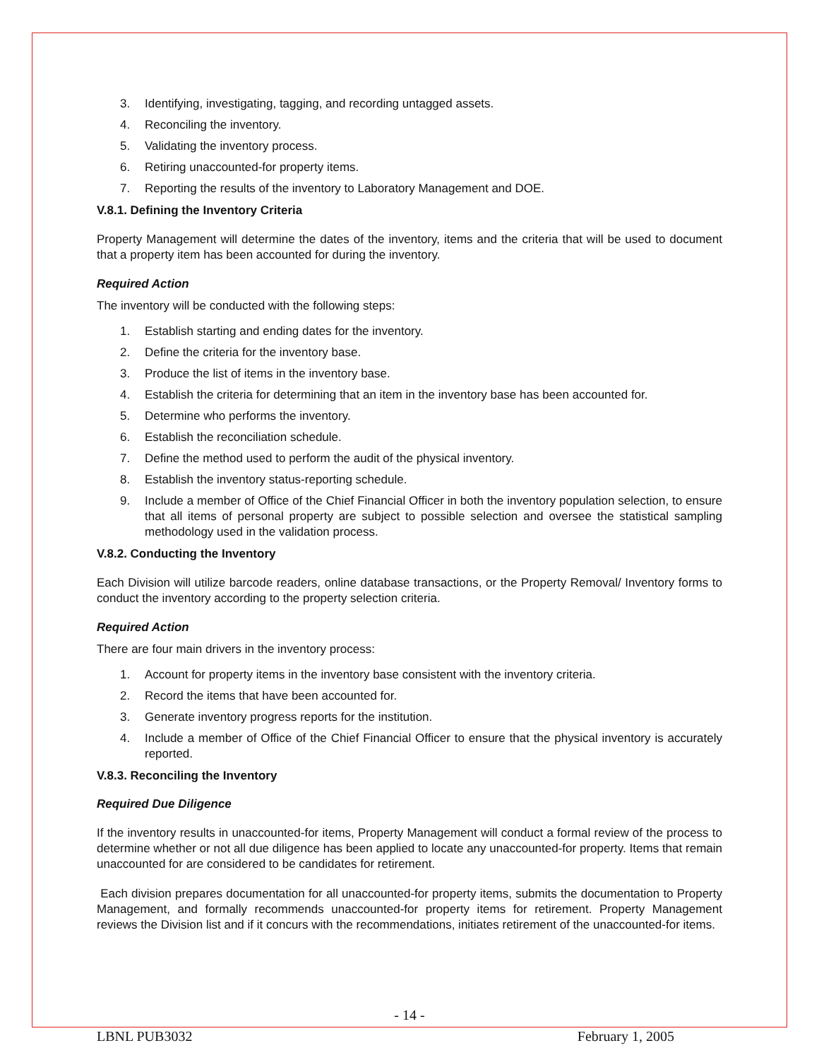3. Identifying, investigating, tagging, and recording untagged assets.
4. Reconciling the inventory.
5. Validating the inventory process.
6. Retiring unaccounted-for property items.
7. Reporting the results of the inventory to Laboratory Management and DOE.
V.8.1. Defining the Inventory Criteria
Property Management will determine the dates of the inventory, items and the criteria that will be used to document that a property item has been accounted for during the inventory.
Required Action
The inventory will be conducted with the following steps:
1. Establish starting and ending dates for the inventory.
2. Define the criteria for the inventory base.
3. Produce the list of items in the inventory base.
4. Establish the criteria for determining that an item in the inventory base has been accounted for.
5. Determine who performs the inventory.
6. Establish the reconciliation schedule.
7. Define the method used to perform the audit of the physical inventory.
8. Establish the inventory status-reporting schedule.
9. Include a member of Office of the Chief Financial Officer in both the inventory population selection, to ensure that all items of personal property are subject to possible selection and oversee the statistical sampling methodology used in the validation process.
V.8.2. Conducting the Inventory
Each Division will utilize barcode readers, online database transactions, or the Property Removal/ Inventory forms to conduct the inventory according to the property selection criteria.
Required Action
There are four main drivers in the inventory process:
1. Account for property items in the inventory base consistent with the inventory criteria.
2. Record the items that have been accounted for.
3. Generate inventory progress reports for the institution.
4. Include a member of Office of the Chief Financial Officer to ensure that the physical inventory is accurately reported.
V.8.3. Reconciling the Inventory
Required Due Diligence
If the inventory results in unaccounted-for items, Property Management will conduct a formal review of the process to determine whether or not all due diligence has been applied to locate any unaccounted-for property. Items that remain unaccounted for are considered to be candidates for retirement.
Each division prepares documentation for all unaccounted-for property items, submits the documentation to Property Management, and formally recommends unaccounted-for property items for retirement. Property Management reviews the Division list and if it concurs with the recommendations, initiates retirement of the unaccounted-for items.
- 14 -
LBNL PUB3032 February 1, 2005